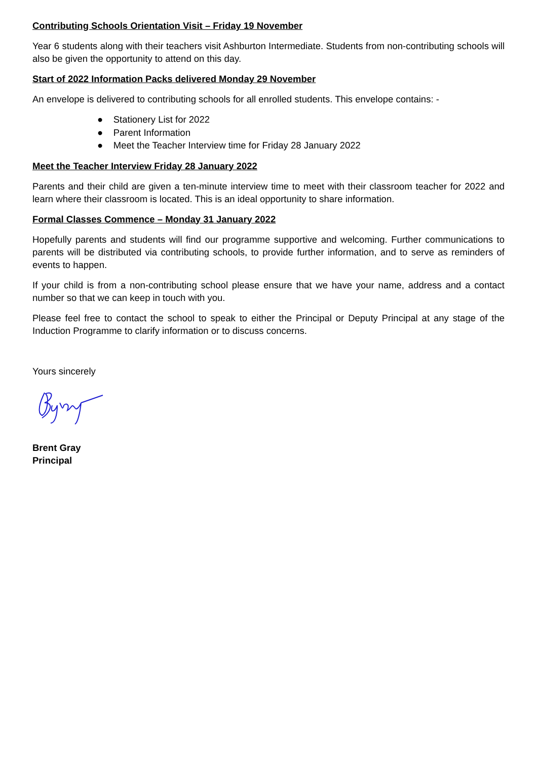Contributing Schools Orientation Visit – Friday 19 November
Year 6 students along with their teachers visit Ashburton Intermediate. Students from non-contributing schools will also be given the opportunity to attend on this day.
Start of 2022 Information Packs delivered Monday 29 November
An envelope is delivered to contributing schools for all enrolled students. This envelope contains: -
● Stationery List for 2022
● Parent Information
● Meet the Teacher Interview time for Friday 28 January 2022
Meet the Teacher Interview Friday 28 January 2022
Parents and their child are given a ten-minute interview time to meet with their classroom teacher for 2022 and learn where their classroom is located. This is an ideal opportunity to share information.
Formal Classes Commence – Monday 31 January 2022
Hopefully parents and students will find our programme supportive and welcoming. Further communications to parents will be distributed via contributing schools, to provide further information, and to serve as reminders of events to happen.
If your child is from a non-contributing school please ensure that we have your name, address and a contact number so that we can keep in touch with you.
Please feel free to contact the school to speak to either the Principal or Deputy Principal at any stage of the Induction Programme to clarify information or to discuss concerns.
Yours sincerely
Brent Gray
Principal